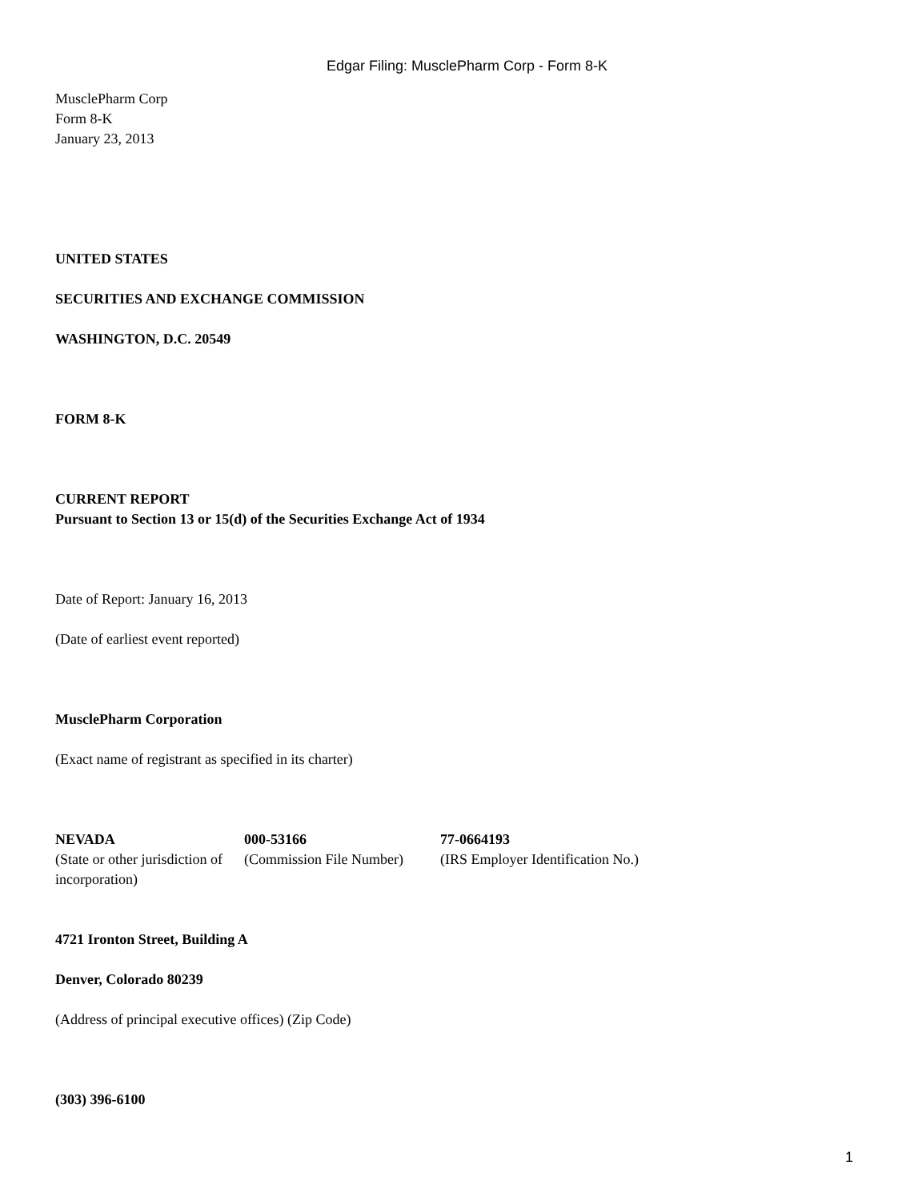Edgar Filing: MusclePharm Corp - Form 8-K
MusclePharm Corp
Form 8-K
January 23, 2013
UNITED STATES
SECURITIES AND EXCHANGE COMMISSION
WASHINGTON, D.C. 20549
FORM 8-K
CURRENT REPORT
Pursuant to Section 13 or 15(d) of the Securities Exchange Act of 1934
Date of Report: January 16, 2013
(Date of earliest event reported)
MusclePharm Corporation
(Exact name of registrant as specified in its charter)
| NEVADA | 000-53166 | 77-0664193 |
| (State or other jurisdiction of incorporation) | (Commission File Number) | (IRS Employer Identification No.) |
4721 Ironton Street, Building A
Denver, Colorado 80239
(Address of principal executive offices) (Zip Code)
(303) 396-6100
1